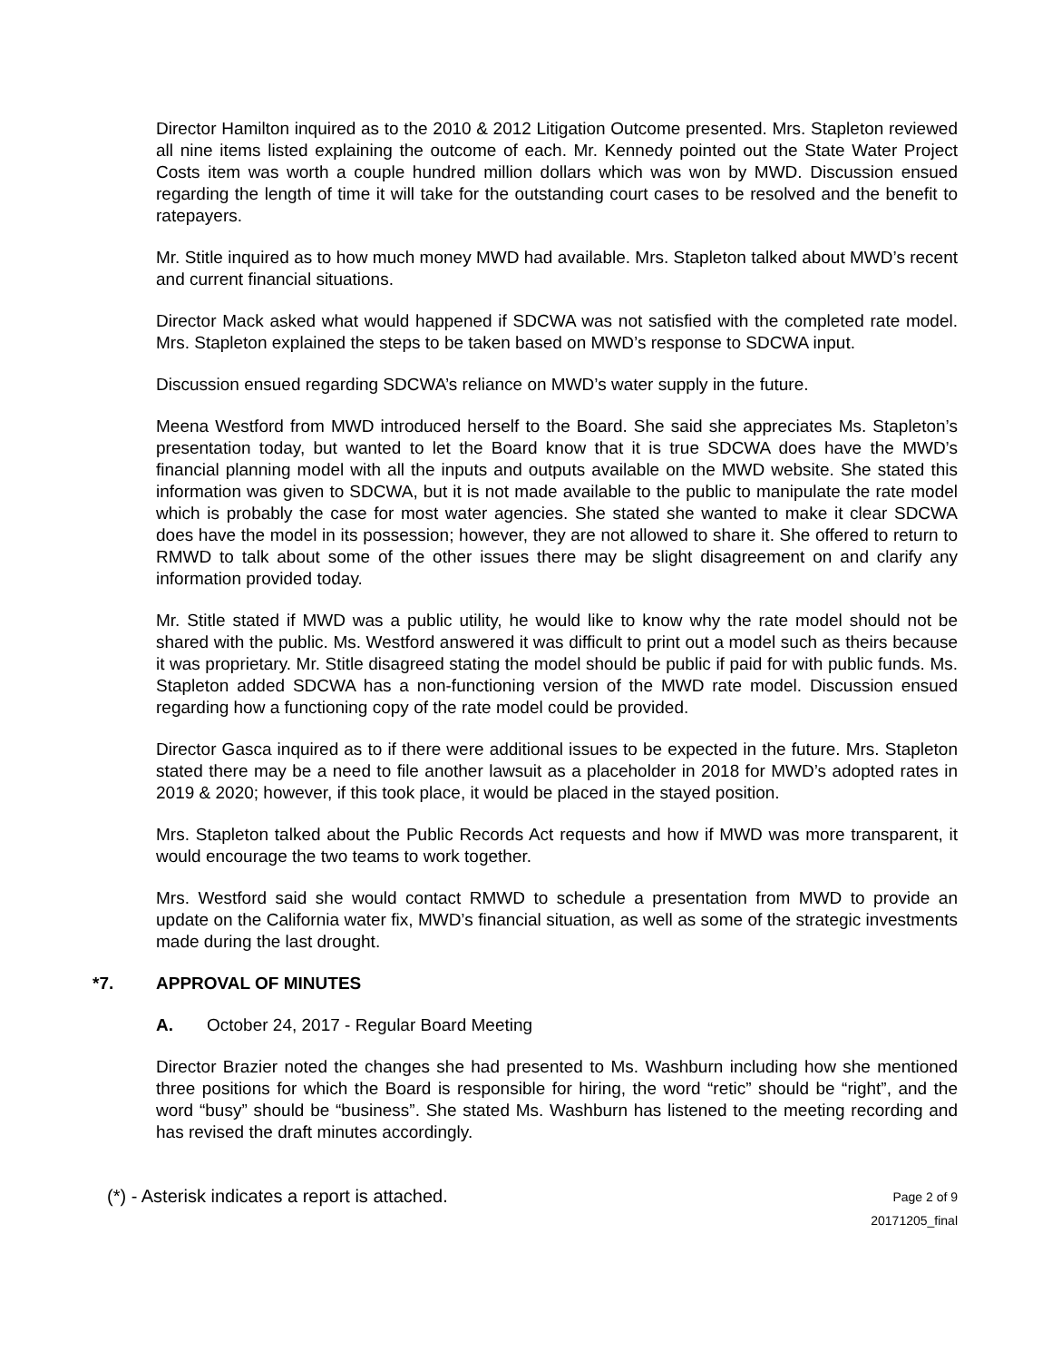Director Hamilton inquired as to the 2010 & 2012 Litigation Outcome presented. Mrs. Stapleton reviewed all nine items listed explaining the outcome of each. Mr. Kennedy pointed out the State Water Project Costs item was worth a couple hundred million dollars which was won by MWD. Discussion ensued regarding the length of time it will take for the outstanding court cases to be resolved and the benefit to ratepayers.
Mr. Stitle inquired as to how much money MWD had available. Mrs. Stapleton talked about MWD’s recent and current financial situations.
Director Mack asked what would happened if SDCWA was not satisfied with the completed rate model. Mrs. Stapleton explained the steps to be taken based on MWD’s response to SDCWA input.
Discussion ensued regarding SDCWA’s reliance on MWD’s water supply in the future.
Meena Westford from MWD introduced herself to the Board. She said she appreciates Ms. Stapleton’s presentation today, but wanted to let the Board know that it is true SDCWA does have the MWD’s financial planning model with all the inputs and outputs available on the MWD website. She stated this information was given to SDCWA, but it is not made available to the public to manipulate the rate model which is probably the case for most water agencies. She stated she wanted to make it clear SDCWA does have the model in its possession; however, they are not allowed to share it. She offered to return to RMWD to talk about some of the other issues there may be slight disagreement on and clarify any information provided today.
Mr. Stitle stated if MWD was a public utility, he would like to know why the rate model should not be shared with the public. Ms. Westford answered it was difficult to print out a model such as theirs because it was proprietary. Mr. Stitle disagreed stating the model should be public if paid for with public funds. Ms. Stapleton added SDCWA has a non-functioning version of the MWD rate model. Discussion ensued regarding how a functioning copy of the rate model could be provided.
Director Gasca inquired as to if there were additional issues to be expected in the future. Mrs. Stapleton stated there may be a need to file another lawsuit as a placeholder in 2018 for MWD’s adopted rates in 2019 & 2020; however, if this took place, it would be placed in the stayed position.
Mrs. Stapleton talked about the Public Records Act requests and how if MWD was more transparent, it would encourage the two teams to work together.
Mrs. Westford said she would contact RMWD to schedule a presentation from MWD to provide an update on the California water fix, MWD’s financial situation, as well as some of the strategic investments made during the last drought.
*7. APPROVAL OF MINUTES
A. October 24, 2017 - Regular Board Meeting
Director Brazier noted the changes she had presented to Ms. Washburn including how she mentioned three positions for which the Board is responsible for hiring, the word “retic” should be “right”, and the word “busy” should be “business”. She stated Ms. Washburn has listened to the meeting recording and has revised the draft minutes accordingly.
(*) - Asterisk indicates a report is attached.
Page 2 of 9
20171205_final